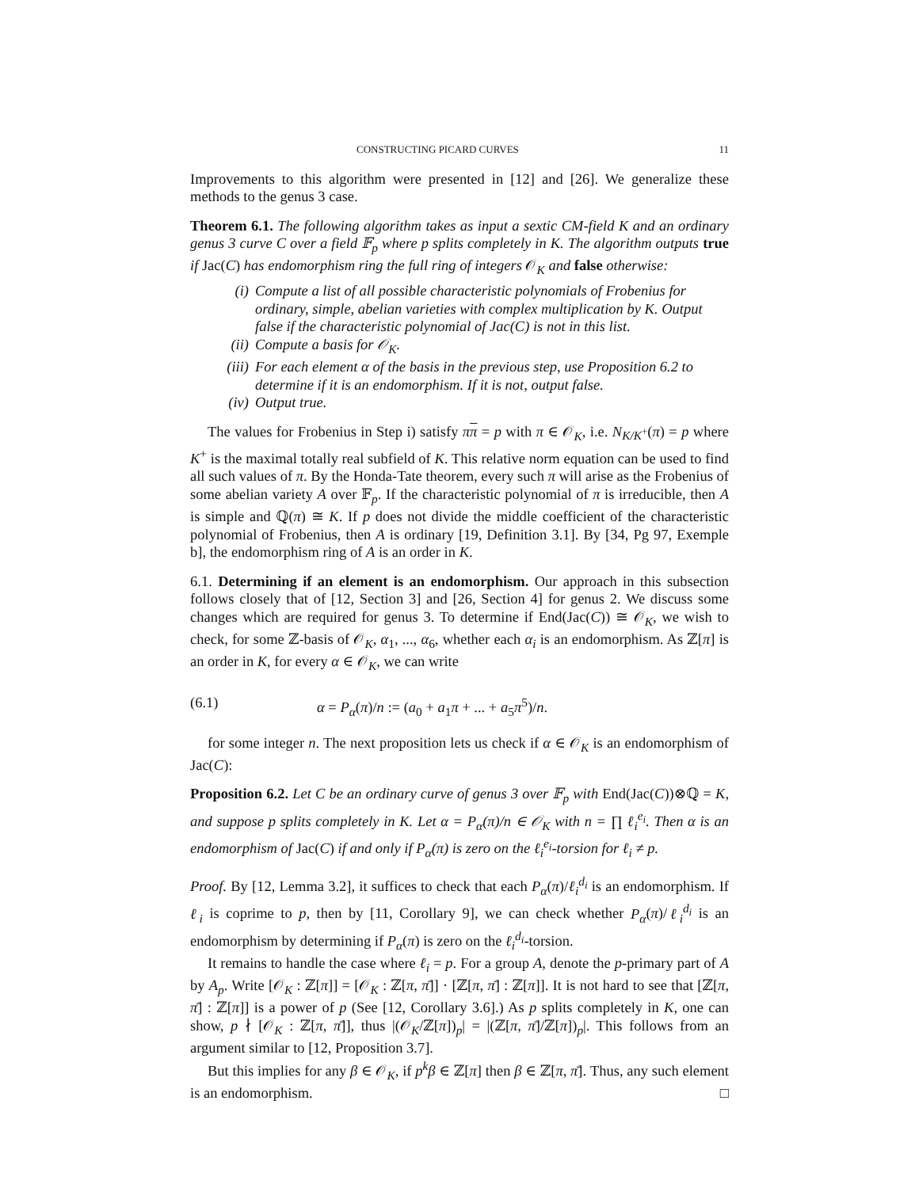CONSTRUCTING PICARD CURVES 11
Improvements to this algorithm were presented in [12] and [26]. We generalize these methods to the genus 3 case.
Theorem 6.1. The following algorithm takes as input a sextic CM-field K and an ordinary genus 3 curve C over a field 𝔽<sub>p</sub> where p splits completely in K. The algorithm outputs true if Jac(C) has endomorphism ring the full ring of integers 𝒪<sub>K</sub> and false otherwise:
(i) Compute a list of all possible characteristic polynomials of Frobenius for ordinary, simple, abelian varieties with complex multiplication by K. Output false if the characteristic polynomial of Jac(C) is not in this list.
(ii) Compute a basis for 𝒪<sub>K</sub>.
(iii) For each element α of the basis in the previous step, use Proposition 6.2 to determine if it is an endomorphism. If it is not, output false.
(iv) Output true.
The values for Frobenius in Step i) satisfy ππ = p with π ∈ 𝒪<sub>K</sub>, i.e. N<sub>K/K<sup>+</sup></sub>(π) = p where K<sup>+</sup> is the maximal totally real subfield of K. This relative norm equation can be used to find all such values of π. By the Honda-Tate theorem, every such π will arise as the Frobenius of some abelian variety A over 𝔽<sub>p</sub>. If the characteristic polynomial of π is irreducible, then A is simple and ℚ(π) ≅ K. If p does not divide the middle coefficient of the characteristic polynomial of Frobenius, then A is ordinary [19, Definition 3.1]. By [34, Pg 97, Exemple b], the endomorphism ring of A is an order in K.
6.1. Determining if an element is an endomorphism. Our approach in this subsection follows closely that of [12, Section 3] and [26, Section 4] for genus 2. We discuss some changes which are required for genus 3. To determine if End(Jac(C)) ≅ 𝒪<sub>K</sub>, we wish to check, for some ℤ-basis of 𝒪<sub>K</sub>, α<sub>1</sub>, ..., α<sub>6</sub>, whether each α<sub>i</sub> is an endomorphism. As ℤ[π] is an order in K, for every α ∈ 𝒪<sub>K</sub>, we can write
(6.1) α = P<sub>α</sub>(π)/n := (a<sub>0</sub> + a<sub>1</sub>π + ... + a<sub>5</sub>π<sup>5</sup>)/n.
for some integer n. The next proposition lets us check if α ∈ 𝒪<sub>K</sub> is an endomorphism of Jac(C):
Proposition 6.2. Let C be an ordinary curve of genus 3 over 𝔽<sub>p</sub> with End(Jac(C))⊗ℚ = K, and suppose p splits completely in K. Let α = P<sub>α</sub>(π)/n ∈ 𝒪<sub>K</sub> with n = ∏ ℓ<sub>i</sub><sup>e<sub>i</sub></sup>. Then α is an endomorphism of Jac(C) if and only if P<sub>α</sub>(π) is zero on the ℓ<sub>i</sub><sup>e<sub>i</sub></sup>-torsion for ℓ<sub>i</sub> ≠ p.
Proof. By [12, Lemma 3.2], it suffices to check that each P<sub>α</sub>(π)/ℓ<sub>i</sub><sup>d<sub>i</sub></sup> is an endomorphism. If ℓ<sub>i</sub> is coprime to p, then by [11, Corollary 9], we can check whether P<sub>α</sub>(π)/ℓ<sub>i</sub><sup>d<sub>i</sub></sup> is an endomorphism by determining if P<sub>α</sub>(π) is zero on the ℓ<sub>i</sub><sup>d<sub>i</sub></sup>-torsion.
It remains to handle the case where ℓ<sub>i</sub> = p. For a group A, denote the p-primary part of A by A<sub>p</sub>. Write [𝒪<sub>K</sub> : ℤ[π]] = [𝒪<sub>K</sub> : ℤ[π, π̄]] · [ℤ[π, π̄] : ℤ[π]]. It is not hard to see that [ℤ[π, π̄] : ℤ[π]] is a power of p (See [12, Corollary 3.6].) As p splits completely in K, one can show, p ∤ [𝒪<sub>K</sub> : ℤ[π, π̄]], thus |(𝒪<sub>K</sub>/ℤ[π])<sub>p</sub>| = |(ℤ[π, π̄]/ℤ[π])<sub>p</sub>|. This follows from an argument similar to [12, Proposition 3.7].
But this implies for any β ∈ 𝒪<sub>K</sub>, if p<sup>k</sup>β ∈ ℤ[π] then β ∈ ℤ[π, π̄]. Thus, any such element is an endomorphism. □